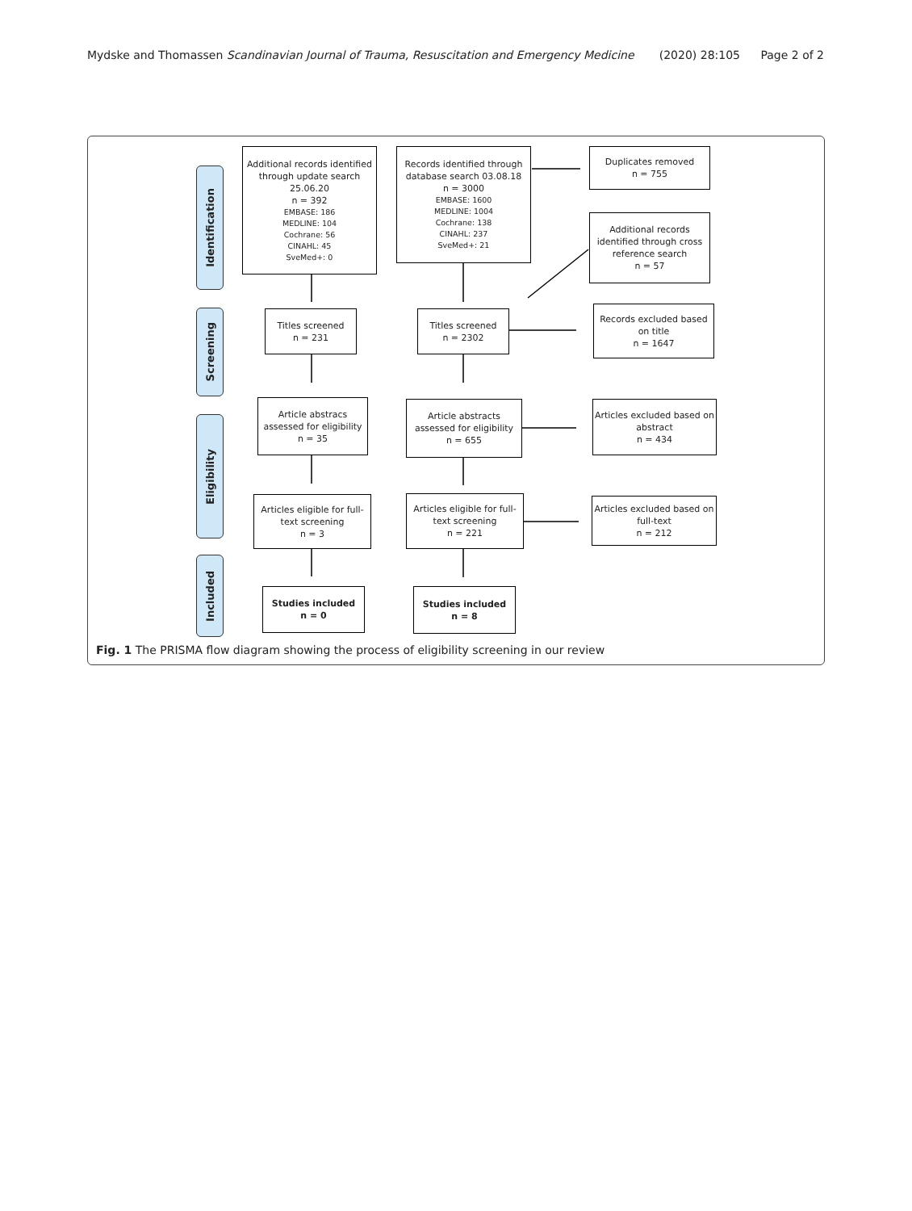Mydske and Thomassen Scandinavian Journal of Trauma, Resuscitation and Emergency Medicine (2020) 28:105 Page 2 of 2
Identification
Screening
Eligibility
Included
Additional records identified through update search 25.06.20
n = 392
EMBASE: 186
MEDLINE: 104
Cochrane: 56
CINAHL: 45
SveMed+: 0
Records identified through database search 03.08.18
n = 3000
EMBASE: 1600
MEDLINE: 1004
Cochrane: 138
CINAHL: 237
SveMed+: 21
Duplicates removed
n = 755
Additional records identified through cross reference search
n = 57
Titles screened
n = 231
Titles screened
n = 2302
Records excluded based on title
n = 1647
Article abstracs assessed for eligibility
n = 35
Article abstracts assessed for eligibility
n = 655
Articles excluded based on abstract
n = 434
Articles eligible for full-text screening
n = 3
Articles eligible for full-text screening
n = 221
Articles excluded based on full-text
n = 212
Studies included
n = 0
Studies included
n = 8
Fig. 1 The PRISMA flow diagram showing the process of eligibility screening in our review